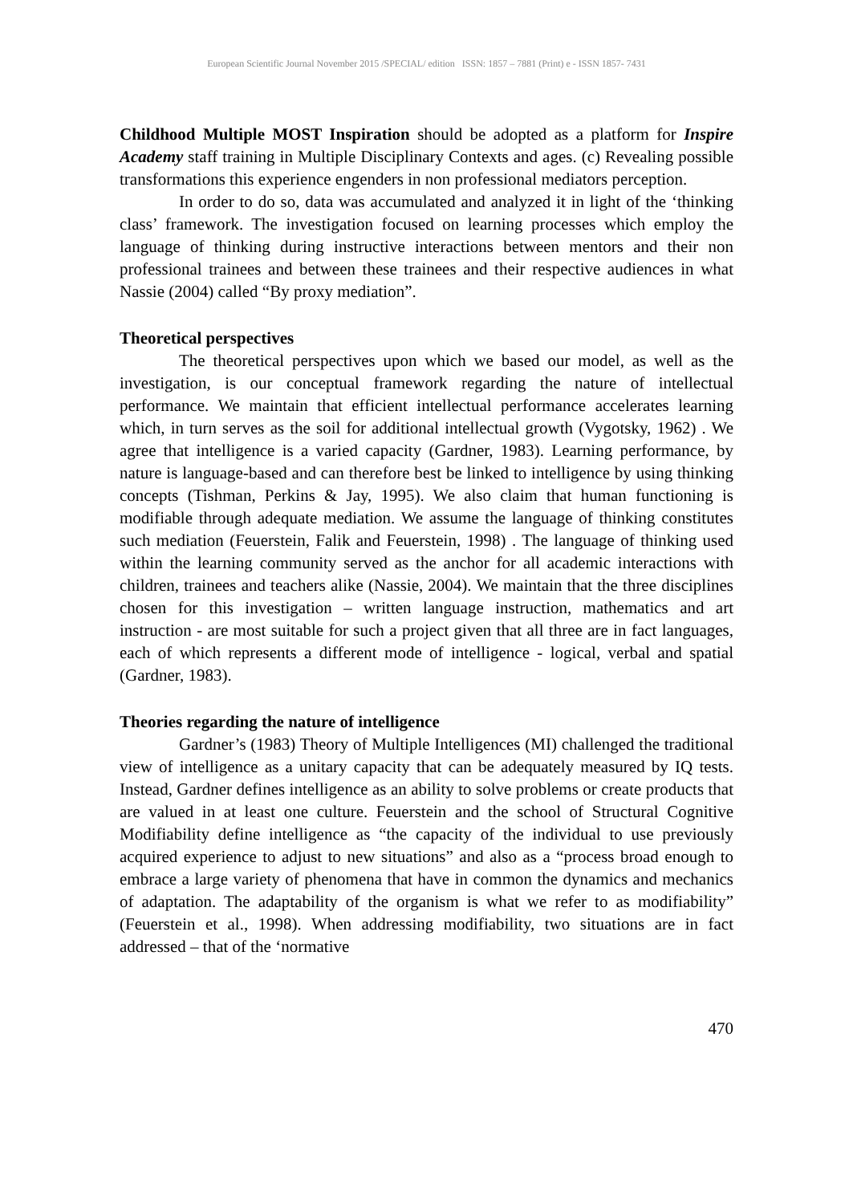European Scientific Journal November 2015 /SPECIAL/ edition ISSN: 1857 – 7881 (Print) e - ISSN 1857- 7431
Childhood Multiple MOST Inspiration should be adopted as a platform for Inspire Academy staff training in Multiple Disciplinary Contexts and ages. (c) Revealing possible transformations this experience engenders in non professional mediators perception.
In order to do so, data was accumulated and analyzed it in light of the ‘thinking class’ framework. The investigation focused on learning processes which employ the language of thinking during instructive interactions between mentors and their non professional trainees and between these trainees and their respective audiences in what Nassie (2004) called “By proxy mediation”.
Theoretical perspectives
The theoretical perspectives upon which we based our model, as well as the investigation, is our conceptual framework regarding the nature of intellectual performance. We maintain that efficient intellectual performance accelerates learning which, in turn serves as the soil for additional intellectual growth (Vygotsky, 1962) . We agree that intelligence is a varied capacity (Gardner, 1983). Learning performance, by nature is language-based and can therefore best be linked to intelligence by using thinking concepts (Tishman, Perkins & Jay, 1995). We also claim that human functioning is modifiable through adequate mediation. We assume the language of thinking constitutes such mediation (Feuerstein, Falik and Feuerstein, 1998) . The language of thinking used within the learning community served as the anchor for all academic interactions with children, trainees and teachers alike (Nassie, 2004). We maintain that the three disciplines chosen for this investigation – written language instruction, mathematics and art instruction - are most suitable for such a project given that all three are in fact languages, each of which represents a different mode of intelligence - logical, verbal and spatial (Gardner, 1983).
Theories regarding the nature of intelligence
Gardner’s (1983) Theory of Multiple Intelligences (MI) challenged the traditional view of intelligence as a unitary capacity that can be adequately measured by IQ tests. Instead, Gardner defines intelligence as an ability to solve problems or create products that are valued in at least one culture. Feuerstein and the school of Structural Cognitive Modifiability define intelligence as “the capacity of the individual to use previously acquired experience to adjust to new situations” and also as a “process broad enough to embrace a large variety of phenomena that have in common the dynamics and mechanics of adaptation. The adaptability of the organism is what we refer to as modifiability” (Feuerstein et al., 1998). When addressing modifiability, two situations are in fact addressed – that of the ‘normative
470